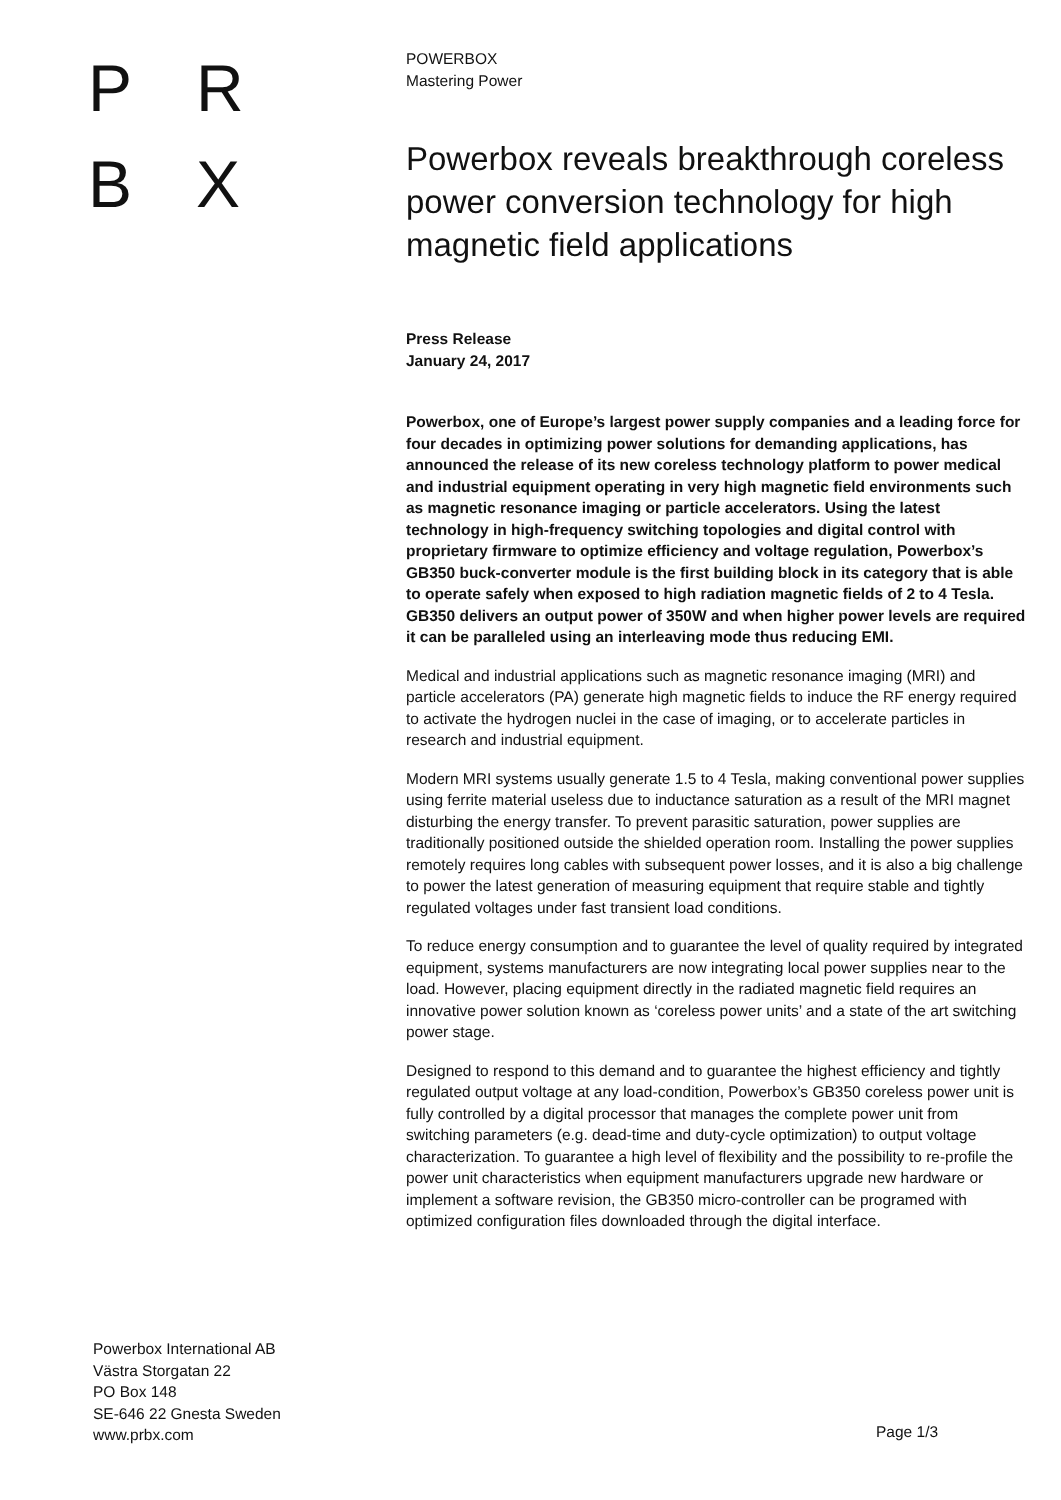P R
B X
POWERBOX
Mastering Power
Powerbox reveals breakthrough coreless power conversion technology for high magnetic field applications
Press Release
January 24, 2017
Powerbox, one of Europe’s largest power supply companies and a leading force for four decades in optimizing power solutions for demanding applications, has announced the release of its new coreless technology platform to power medical and industrial equipment operating in very high magnetic field environments such as magnetic resonance imaging or particle accelerators. Using the latest technology in high-frequency switching topologies and digital control with proprietary firmware to optimize efficiency and voltage regulation, Powerbox’s GB350 buck-converter module is the first building block in its category that is able to operate safely when exposed to high radiation magnetic fields of 2 to 4 Tesla. GB350 delivers an output power of 350W and when higher power levels are required it can be paralleled using an interleaving mode thus reducing EMI.
Medical and industrial applications such as magnetic resonance imaging (MRI) and particle accelerators (PA) generate high magnetic fields to induce the RF energy required to activate the hydrogen nuclei in the case of imaging, or to accelerate particles in research and industrial equipment.
Modern MRI systems usually generate 1.5 to 4 Tesla, making conventional power supplies using ferrite material useless due to inductance saturation as a result of the MRI magnet disturbing the energy transfer. To prevent parasitic saturation, power supplies are traditionally positioned outside the shielded operation room. Installing the power supplies remotely requires long cables with subsequent power losses, and it is also a big challenge to power the latest generation of measuring equipment that require stable and tightly regulated voltages under fast transient load conditions.
To reduce energy consumption and to guarantee the level of quality required by integrated equipment, systems manufacturers are now integrating local power supplies near to the load. However, placing equipment directly in the radiated magnetic field requires an innovative power solution known as ‘coreless power units’ and a state of the art switching power stage.
Designed to respond to this demand and to guarantee the highest efficiency and tightly regulated output voltage at any load-condition, Powerbox’s GB350 coreless power unit is fully controlled by a digital processor that manages the complete power unit from switching parameters (e.g. dead-time and duty-cycle optimization) to output voltage characterization. To guarantee a high level of flexibility and the possibility to re-profile the power unit characteristics when equipment manufacturers upgrade new hardware or implement a software revision, the GB350 micro-controller can be programed with optimized configuration files downloaded through the digital interface.
Powerbox International AB
Västra Storgatan 22
PO Box 148
SE-646 22 Gnesta Sweden
www.prbx.com
Page 1/3